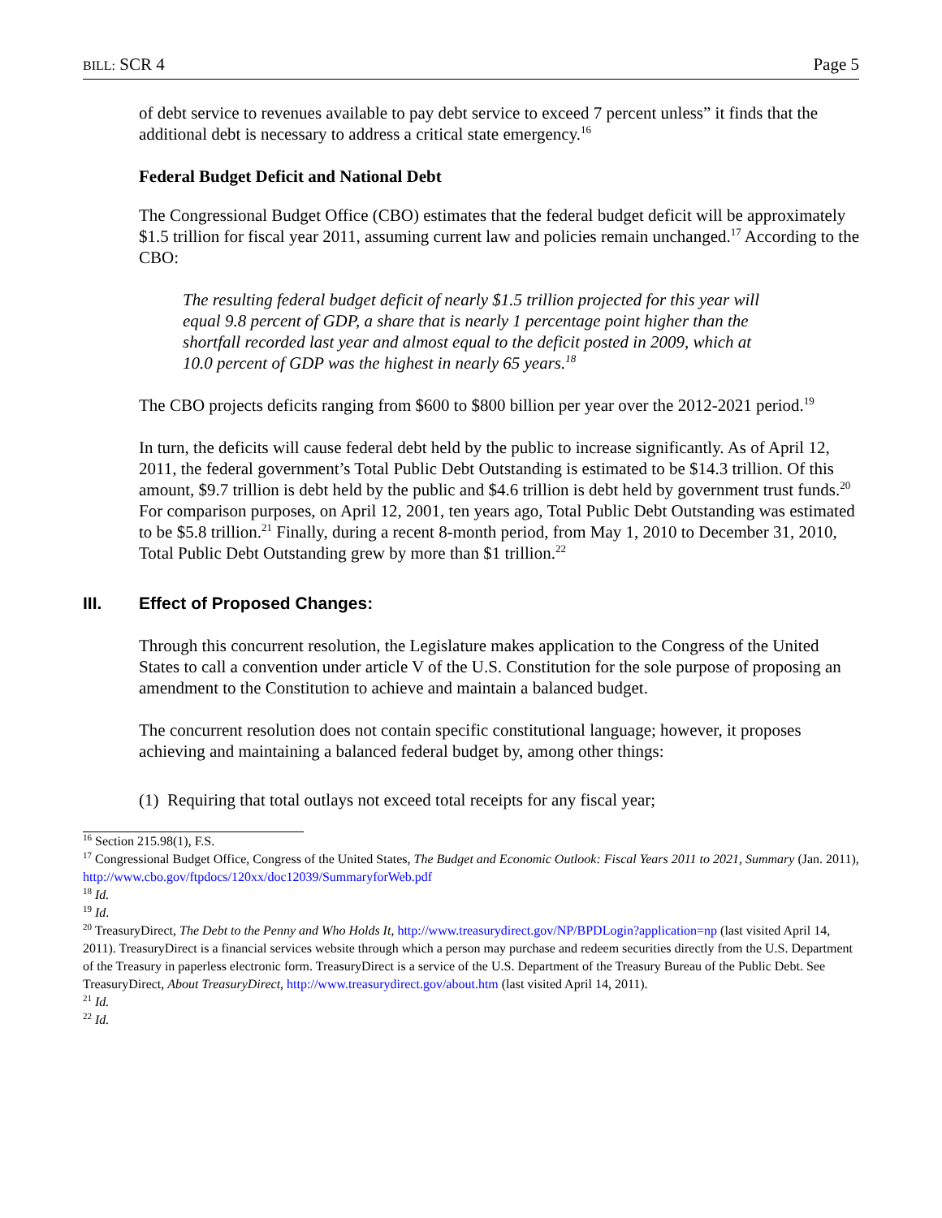BILL: SCR 4 Page 5
of debt service to revenues available to pay debt service to exceed 7 percent unless” it finds that the additional debt is necessary to address a critical state emergency.<sup>16</sup>
Federal Budget Deficit and National Debt
The Congressional Budget Office (CBO) estimates that the federal budget deficit will be approximately $1.5 trillion for fiscal year 2011, assuming current law and policies remain unchanged.<sup>17</sup> According to the CBO:
The resulting federal budget deficit of nearly $1.5 trillion projected for this year will equal 9.8 percent of GDP, a share that is nearly 1 percentage point higher than the shortfall recorded last year and almost equal to the deficit posted in 2009, which at 10.0 percent of GDP was the highest in nearly 65 years.<sup>18</sup>
The CBO projects deficits ranging from $600 to $800 billion per year over the 2012-2021 period.<sup>19</sup>
In turn, the deficits will cause federal debt held by the public to increase significantly. As of April 12, 2011, the federal government’s Total Public Debt Outstanding is estimated to be $14.3 trillion. Of this amount, $9.7 trillion is debt held by the public and $4.6 trillion is debt held by government trust funds.<sup>20</sup> For comparison purposes, on April 12, 2001, ten years ago, Total Public Debt Outstanding was estimated to be $5.8 trillion.<sup>21</sup> Finally, during a recent 8-month period, from May 1, 2010 to December 31, 2010, Total Public Debt Outstanding grew by more than $1 trillion.<sup>22</sup>
III. Effect of Proposed Changes:
Through this concurrent resolution, the Legislature makes application to the Congress of the United States to call a convention under article V of the U.S. Constitution for the sole purpose of proposing an amendment to the Constitution to achieve and maintain a balanced budget.
The concurrent resolution does not contain specific constitutional language; however, it proposes achieving and maintaining a balanced federal budget by, among other things:
(1) Requiring that total outlays not exceed total receipts for any fiscal year;
<sup>16</sup> Section 215.98(1), F.S.
<sup>17</sup> Congressional Budget Office, Congress of the United States, The Budget and Economic Outlook: Fiscal Years 2011 to 2021, Summary (Jan. 2011), http://www.cbo.gov/ftpdocs/120xx/doc12039/SummaryforWeb.pdf
<sup>18</sup> Id.
<sup>19</sup> Id.
<sup>20</sup> TreasuryDirect, The Debt to the Penny and Who Holds It, http://www.treasurydirect.gov/NP/BPDLogin?application=np (last visited April 14, 2011). TreasuryDirect is a financial services website through which a person may purchase and redeem securities directly from the U.S. Department of the Treasury in paperless electronic form. TreasuryDirect is a service of the U.S. Department of the Treasury Bureau of the Public Debt. See TreasuryDirect, About TreasuryDirect, http://www.treasurydirect.gov/about.htm (last visited April 14, 2011).
<sup>21</sup> Id.
<sup>22</sup> Id.